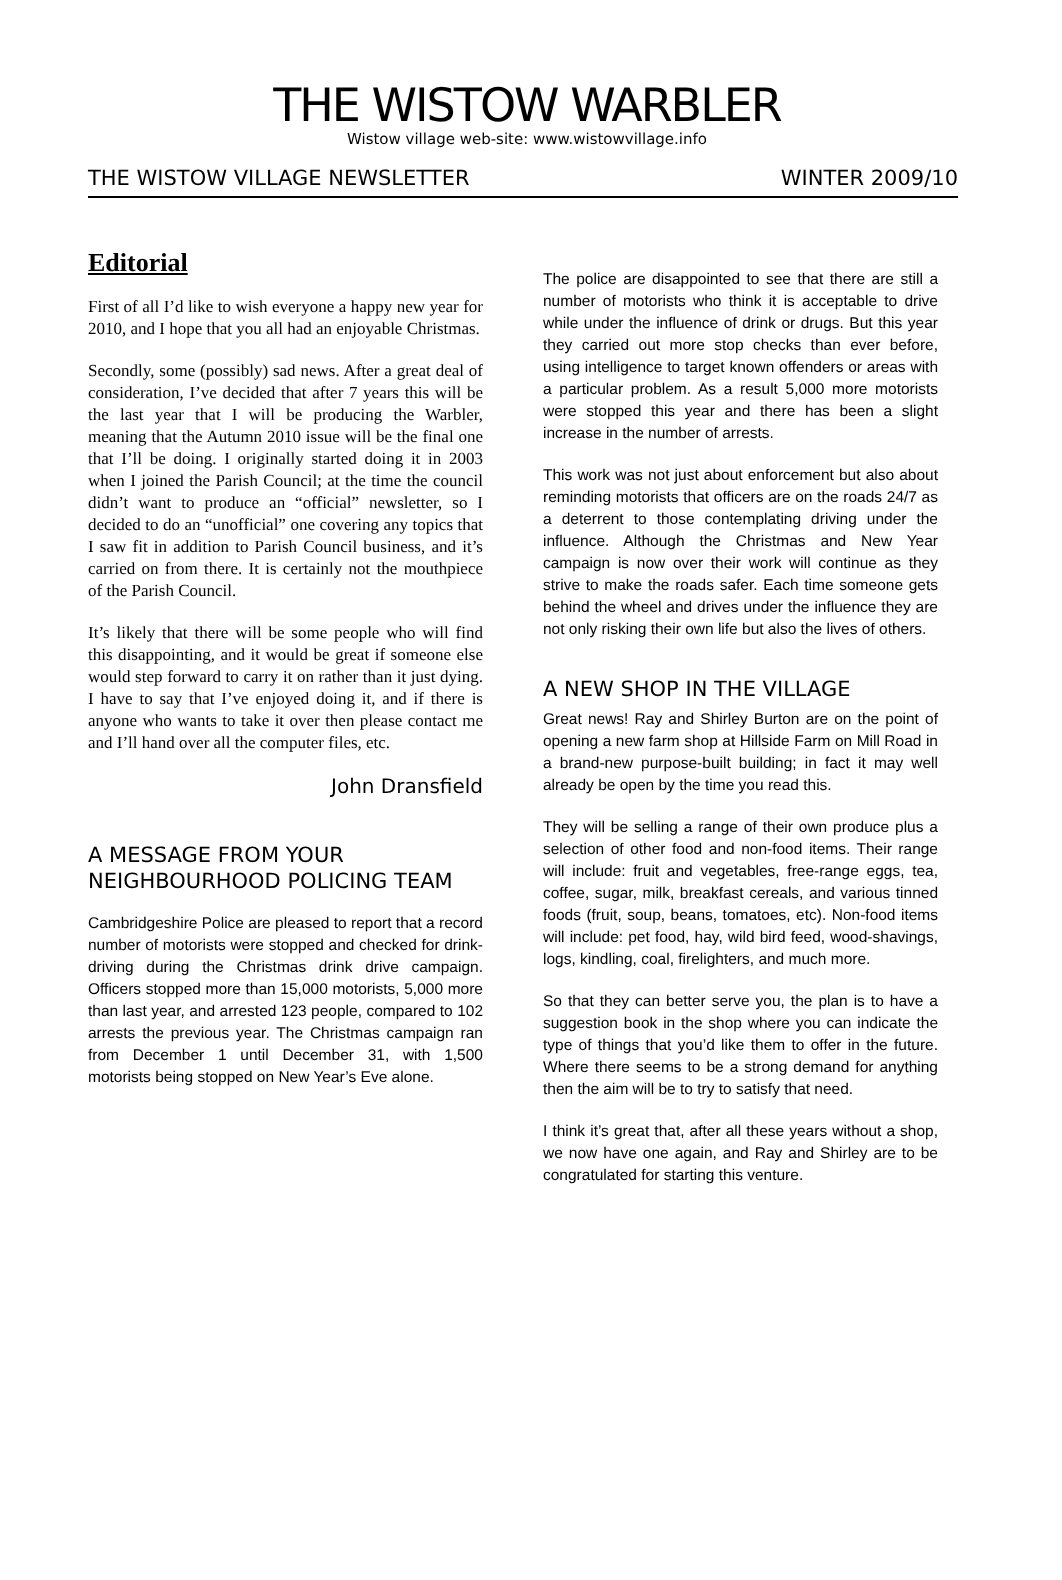THE WISTOW WARBLER
Wistow village web-site: www.wistowvillage.info
THE WISTOW VILLAGE NEWSLETTER WINTER 2009/10
Editorial
First of all I’d like to wish everyone a happy new year for 2010, and I hope that you all had an enjoyable Christmas.
Secondly, some (possibly) sad news. After a great deal of consideration, I’ve decided that after 7 years this will be the last year that I will be producing the Warbler, meaning that the Autumn 2010 issue will be the final one that I’ll be doing. I originally started doing it in 2003 when I joined the Parish Council; at the time the council didn’t want to produce an “official” newsletter, so I decided to do an “unofficial” one covering any topics that I saw fit in addition to Parish Council business, and it’s carried on from there. It is certainly not the mouthpiece of the Parish Council.
It’s likely that there will be some people who will find this disappointing, and it would be great if someone else would step forward to carry it on rather than it just dying. I have to say that I’ve enjoyed doing it, and if there is anyone who wants to take it over then please contact me and I’ll hand over all the computer files, etc.
John Dransfield
A MESSAGE FROM YOUR NEIGHBOURHOOD POLICING TEAM
Cambridgeshire Police are pleased to report that a record number of motorists were stopped and checked for drink-driving during the Christmas drink drive campaign. Officers stopped more than 15,000 motorists, 5,000 more than last year, and arrested 123 people, compared to 102 arrests the previous year. The Christmas campaign ran from December 1 until December 31, with 1,500 motorists being stopped on New Year’s Eve alone.
The police are disappointed to see that there are still a number of motorists who think it is acceptable to drive while under the influence of drink or drugs. But this year they carried out more stop checks than ever before, using intelligence to target known offenders or areas with a particular problem. As a result 5,000 more motorists were stopped this year and there has been a slight increase in the number of arrests.
This work was not just about enforcement but also about reminding motorists that officers are on the roads 24/7 as a deterrent to those contemplating driving under the influence. Although the Christmas and New Year campaign is now over their work will continue as they strive to make the roads safer. Each time someone gets behind the wheel and drives under the influence they are not only risking their own life but also the lives of others.
A NEW SHOP IN THE VILLAGE
Great news! Ray and Shirley Burton are on the point of opening a new farm shop at Hillside Farm on Mill Road in a brand-new purpose-built building; in fact it may well already be open by the time you read this.
They will be selling a range of their own produce plus a selection of other food and non-food items. Their range will include: fruit and vegetables, free-range eggs, tea, coffee, sugar, milk, breakfast cereals, and various tinned foods (fruit, soup, beans, tomatoes, etc). Non-food items will include: pet food, hay, wild bird feed, wood-shavings, logs, kindling, coal, firelighters, and much more.
So that they can better serve you, the plan is to have a suggestion book in the shop where you can indicate the type of things that you’d like them to offer in the future. Where there seems to be a strong demand for anything then the aim will be to try to satisfy that need.
I think it’s great that, after all these years without a shop, we now have one again, and Ray and Shirley are to be congratulated for starting this venture.